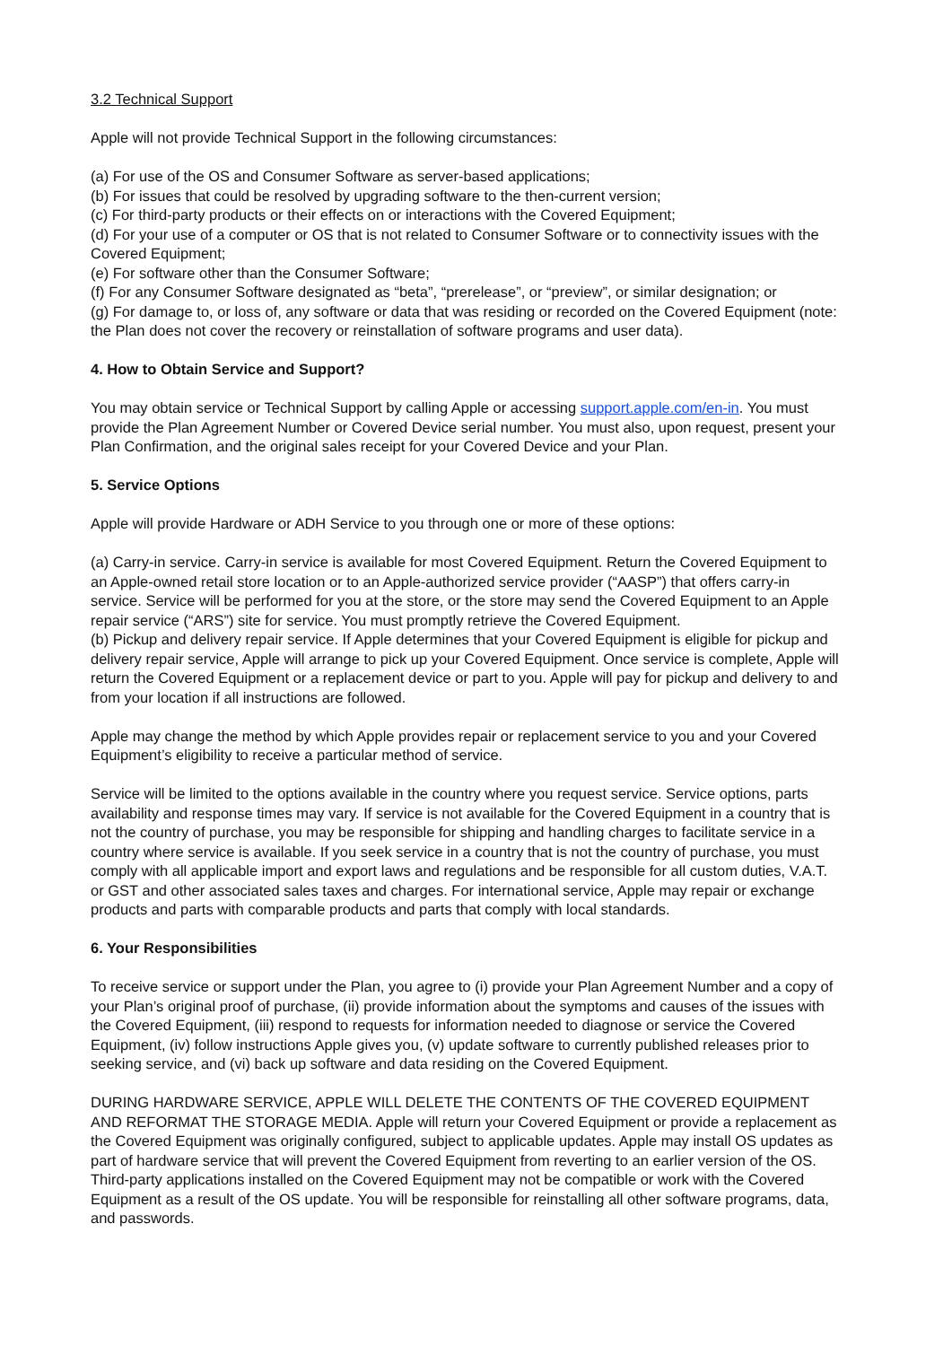3.2 Technical Support
Apple will not provide Technical Support in the following circumstances:
(a) For use of the OS and Consumer Software as server-based applications;
(b) For issues that could be resolved by upgrading software to the then-current version;
(c) For third-party products or their effects on or interactions with the Covered Equipment;
(d) For your use of a computer or OS that is not related to Consumer Software or to connectivity issues with the Covered Equipment;
(e) For software other than the Consumer Software;
(f) For any Consumer Software designated as “beta”, “prerelease”, or “preview”, or similar designation; or
(g) For damage to, or loss of, any software or data that was residing or recorded on the Covered Equipment (note: the Plan does not cover the recovery or reinstallation of software programs and user data).
4. How to Obtain Service and Support?
You may obtain service or Technical Support by calling Apple or accessing support.apple.com/en-in. You must provide the Plan Agreement Number or Covered Device serial number. You must also, upon request, present your Plan Confirmation, and the original sales receipt for your Covered Device and your Plan.
5. Service Options
Apple will provide Hardware or ADH Service to you through one or more of these options:
(a) Carry-in service. Carry-in service is available for most Covered Equipment. Return the Covered Equipment to an Apple-owned retail store location or to an Apple-authorized service provider (“AASP”) that offers carry-in service. Service will be performed for you at the store, or the store may send the Covered Equipment to an Apple repair service (“ARS”) site for service. You must promptly retrieve the Covered Equipment.
(b) Pickup and delivery repair service. If Apple determines that your Covered Equipment is eligible for pickup and delivery repair service, Apple will arrange to pick up your Covered Equipment. Once service is complete, Apple will return the Covered Equipment or a replacement device or part to you. Apple will pay for pickup and delivery to and from your location if all instructions are followed.
Apple may change the method by which Apple provides repair or replacement service to you and your Covered Equipment’s eligibility to receive a particular method of service.
Service will be limited to the options available in the country where you request service. Service options, parts availability and response times may vary. If service is not available for the Covered Equipment in a country that is not the country of purchase, you may be responsible for shipping and handling charges to facilitate service in a country where service is available. If you seek service in a country that is not the country of purchase, you must comply with all applicable import and export laws and regulations and be responsible for all custom duties, V.A.T. or GST and other associated sales taxes and charges. For international service, Apple may repair or exchange products and parts with comparable products and parts that comply with local standards.
6. Your Responsibilities
To receive service or support under the Plan, you agree to (i) provide your Plan Agreement Number and a copy of your Plan’s original proof of purchase, (ii) provide information about the symptoms and causes of the issues with the Covered Equipment, (iii) respond to requests for information needed to diagnose or service the Covered Equipment, (iv) follow instructions Apple gives you, (v) update software to currently published releases prior to seeking service, and (vi) back up software and data residing on the Covered Equipment.
DURING HARDWARE SERVICE, APPLE WILL DELETE THE CONTENTS OF THE COVERED EQUIPMENT AND REFORMAT THE STORAGE MEDIA. Apple will return your Covered Equipment or provide a replacement as the Covered Equipment was originally configured, subject to applicable updates. Apple may install OS updates as part of hardware service that will prevent the Covered Equipment from reverting to an earlier version of the OS. Third-party applications installed on the Covered Equipment may not be compatible or work with the Covered Equipment as a result of the OS update. You will be responsible for reinstalling all other software programs, data, and passwords.